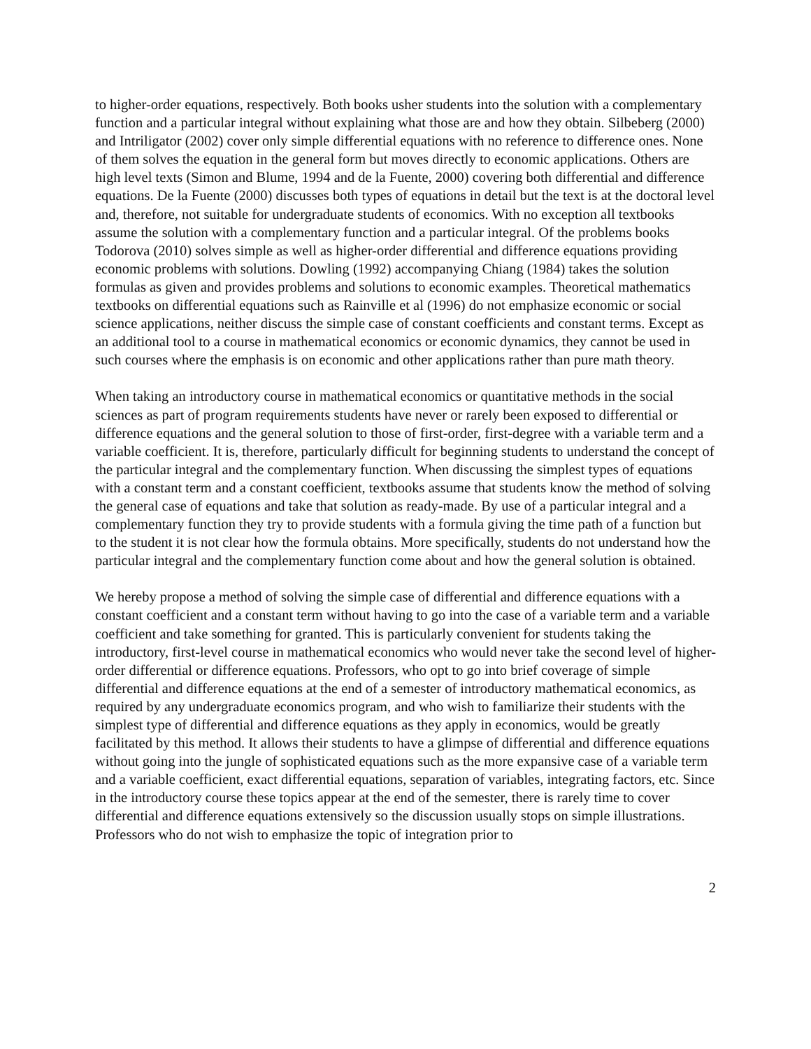to higher-order equations, respectively. Both books usher students into the solution with a complementary function and a particular integral without explaining what those are and how they obtain. Silbeberg (2000) and Intriligator (2002) cover only simple differential equations with no reference to difference ones. None of them solves the equation in the general form but moves directly to economic applications. Others are high level texts (Simon and Blume, 1994 and de la Fuente, 2000) covering both differential and difference equations. De la Fuente (2000) discusses both types of equations in detail but the text is at the doctoral level and, therefore, not suitable for undergraduate students of economics. With no exception all textbooks assume the solution with a complementary function and a particular integral. Of the problems books Todorova (2010) solves simple as well as higher-order differential and difference equations providing economic problems with solutions. Dowling (1992) accompanying Chiang (1984) takes the solution formulas as given and provides problems and solutions to economic examples. Theoretical mathematics textbooks on differential equations such as Rainville et al (1996) do not emphasize economic or social science applications, neither discuss the simple case of constant coefficients and constant terms. Except as an additional tool to a course in mathematical economics or economic dynamics, they cannot be used in such courses where the emphasis is on economic and other applications rather than pure math theory.
When taking an introductory course in mathematical economics or quantitative methods in the social sciences as part of program requirements students have never or rarely been exposed to differential or difference equations and the general solution to those of first-order, first-degree with a variable term and a variable coefficient. It is, therefore, particularly difficult for beginning students to understand the concept of the particular integral and the complementary function. When discussing the simplest types of equations with a constant term and a constant coefficient, textbooks assume that students know the method of solving the general case of equations and take that solution as ready-made. By use of a particular integral and a complementary function they try to provide students with a formula giving the time path of a function but to the student it is not clear how the formula obtains. More specifically, students do not understand how the particular integral and the complementary function come about and how the general solution is obtained.
We hereby propose a method of solving the simple case of differential and difference equations with a constant coefficient and a constant term without having to go into the case of a variable term and a variable coefficient and take something for granted. This is particularly convenient for students taking the introductory, first-level course in mathematical economics who would never take the second level of higher-order differential or difference equations. Professors, who opt to go into brief coverage of simple differential and difference equations at the end of a semester of introductory mathematical economics, as required by any undergraduate economics program, and who wish to familiarize their students with the simplest type of differential and difference equations as they apply in economics, would be greatly facilitated by this method. It allows their students to have a glimpse of differential and difference equations without going into the jungle of sophisticated equations such as the more expansive case of a variable term and a variable coefficient, exact differential equations, separation of variables, integrating factors, etc. Since in the introductory course these topics appear at the end of the semester, there is rarely time to cover differential and difference equations extensively so the discussion usually stops on simple illustrations. Professors who do not wish to emphasize the topic of integration prior to
2